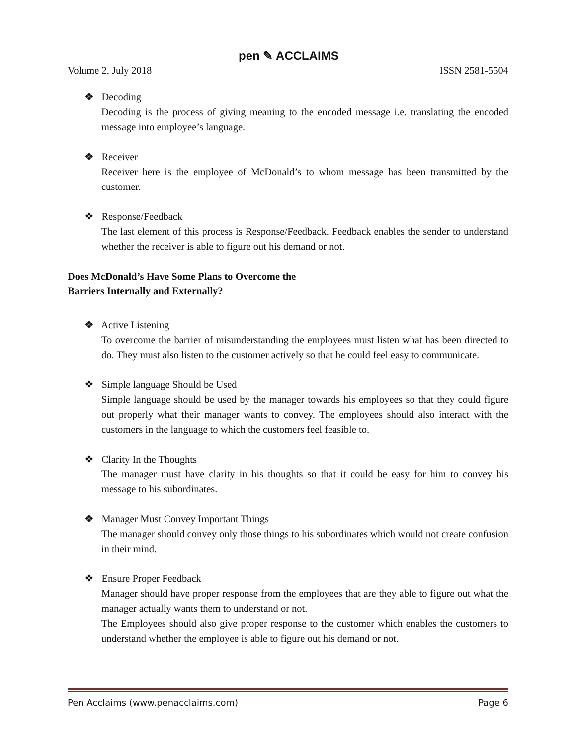pen ✎ ACCLAIMS
Volume 2, July 2018 ISSN 2581-5504
❖ Decoding
Decoding is the process of giving meaning to the encoded message i.e. translating the encoded message into employee’s language.
❖ Receiver
Receiver here is the employee of McDonald’s to whom message has been transmitted by the customer.
❖ Response/Feedback
The last element of this process is Response/Feedback. Feedback enables the sender to understand whether the receiver is able to figure out his demand or not.
Does McDonald’s Have Some Plans to Overcome the
Barriers Internally and Externally?
❖ Active Listening
To overcome the barrier of misunderstanding the employees must listen what has been directed to do. They must also listen to the customer actively so that he could feel easy to communicate.
❖ Simple language Should be Used
Simple language should be used by the manager towards his employees so that they could figure out properly what their manager wants to convey. The employees should also interact with the customers in the language to which the customers feel feasible to.
❖ Clarity In the Thoughts
The manager must have clarity in his thoughts so that it could be easy for him to convey his message to his subordinates.
❖ Manager Must Convey Important Things
The manager should convey only those things to his subordinates which would not create confusion in their mind.
❖ Ensure Proper Feedback
Manager should have proper response from the employees that are they able to figure out what the manager actually wants them to understand or not.
The Employees should also give proper response to the customer which enables the customers to understand whether the employee is able to figure out his demand or not.
Pen Acclaims (www.penacclaims.com) Page 6